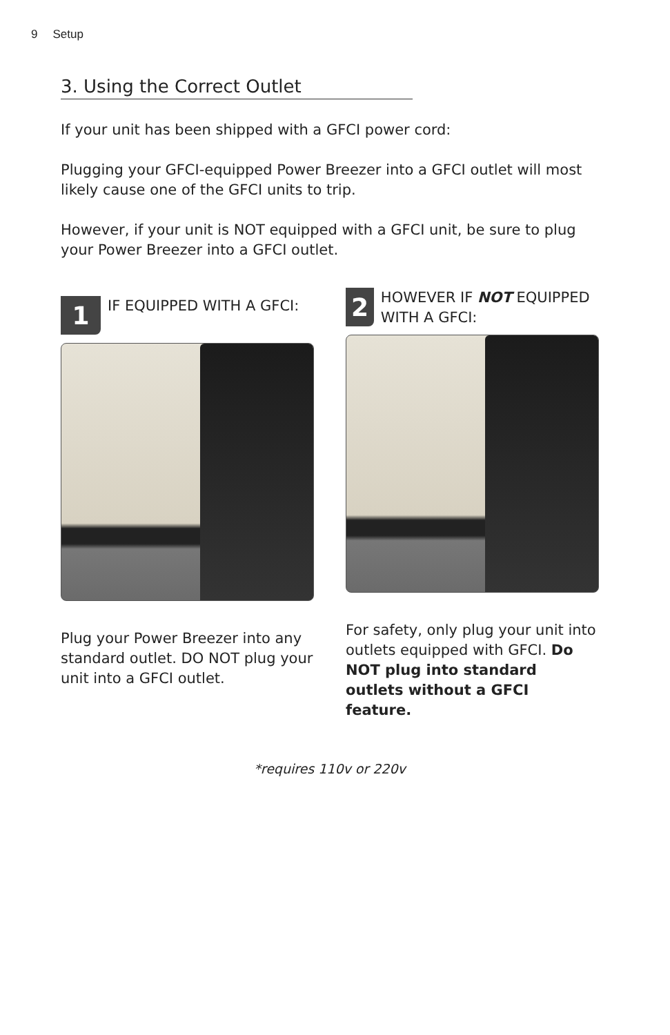9 Setup
3. Using the Correct Outlet
If your unit has been shipped with a GFCI power cord:
Plugging your GFCI-equipped Power Breezer into a GFCI outlet will most likely cause one of the GFCI units to trip.
However, if your unit is NOT equipped with a GFCI unit, be sure to plug your Power Breezer into a GFCI outlet.
1
IF EQUIPPED WITH A GFCI:
Plug your Power Breezer into any standard outlet. DO NOT plug your unit into a GFCI outlet.
2
HOWEVER IF NOT EQUIPPED WITH A GFCI:
For safety, only plug your unit into outlets equipped with GFCI. Do NOT plug into standard outlets without a GFCI feature.
*requires 110v or 220v